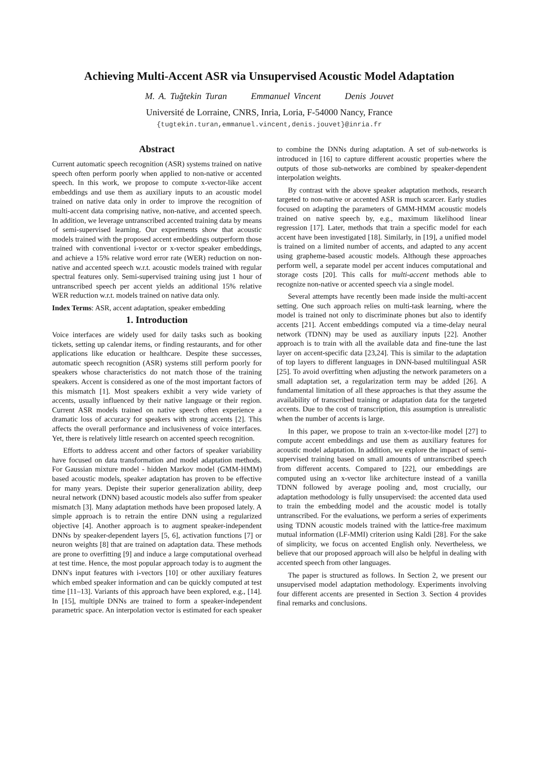Achieving Multi-Accent ASR via Unsupervised Acoustic Model Adaptation
M. A. Tuğtekin Turan Emmanuel Vincent Denis Jouvet
Université de Lorraine, CNRS, Inria, Loria, F-54000 Nancy, France
{tugtekin.turan,emmanuel.vincent,denis.jouvet}@inria.fr
Abstract
Current automatic speech recognition (ASR) systems trained on native speech often perform poorly when applied to non-native or accented speech. In this work, we propose to compute x-vector-like accent embeddings and use them as auxiliary inputs to an acoustic model trained on native data only in order to improve the recognition of multi-accent data comprising native, non-native, and accented speech. In addition, we leverage untranscribed accented training data by means of semi-supervised learning. Our experiments show that acoustic models trained with the proposed accent embeddings outperform those trained with conventional i-vector or x-vector speaker embeddings, and achieve a 15% relative word error rate (WER) reduction on non-native and accented speech w.r.t. acoustic models trained with regular spectral features only. Semi-supervised training using just 1 hour of untranscribed speech per accent yields an additional 15% relative WER reduction w.r.t. models trained on native data only.
Index Terms: ASR, accent adaptation, speaker embedding
1. Introduction
Voice interfaces are widely used for daily tasks such as booking tickets, setting up calendar items, or finding restaurants, and for other applications like education or healthcare. Despite these successes, automatic speech recognition (ASR) systems still perform poorly for speakers whose characteristics do not match those of the training speakers. Accent is considered as one of the most important factors of this mismatch [1]. Most speakers exhibit a very wide variety of accents, usually influenced by their native language or their region. Current ASR models trained on native speech often experience a dramatic loss of accuracy for speakers with strong accents [2]. This affects the overall performance and inclusiveness of voice interfaces. Yet, there is relatively little research on accented speech recognition.
Efforts to address accent and other factors of speaker variability have focused on data transformation and model adaptation methods. For Gaussian mixture model - hidden Markov model (GMM-HMM) based acoustic models, speaker adaptation has proven to be effective for many years. Depiste their superior generalization ability, deep neural network (DNN) based acoustic models also suffer from speaker mismatch [3]. Many adaptation methods have been proposed lately. A simple approach is to retrain the entire DNN using a regularized objective [4]. Another approach is to augment speaker-independent DNNs by speaker-dependent layers [5, 6], activation functions [7] or neuron weights [8] that are trained on adaptation data. These methods are prone to overfitting [9] and induce a large computational overhead at test time. Hence, the most popular approach today is to augment the DNN's input features with i-vectors [10] or other auxiliary features which embed speaker information and can be quickly computed at test time [11–13]. Variants of this approach have been explored, e.g., [14]. In [15], multiple DNNs are trained to form a speaker-independent parametric space. An interpolation vector is estimated for each speaker to combine the DNNs during adaptation. A set of sub-networks is introduced in [16] to capture different acoustic properties where the outputs of those sub-networks are combined by speaker-dependent interpolation weights.
By contrast with the above speaker adaptation methods, research targeted to non-native or accented ASR is much scarcer. Early studies focused on adapting the parameters of GMM-HMM acoustic models trained on native speech by, e.g., maximum likelihood linear regression [17]. Later, methods that train a specific model for each accent have been investigated [18]. Similarly, in [19], a unified model is trained on a limited number of accents, and adapted to any accent using grapheme-based acoustic models. Although these approaches perform well, a separate model per accent induces computational and storage costs [20]. This calls for multi-accent methods able to recognize non-native or accented speech via a single model.
Several attempts have recently been made inside the multi-accent setting. One such approach relies on multi-task learning, where the model is trained not only to discriminate phones but also to identify accents [21]. Accent embeddings computed via a time-delay neural network (TDNN) may be used as auxiliary inputs [22]. Another approach is to train with all the available data and fine-tune the last layer on accent-specific data [23,24]. This is similar to the adaptation of top layers to different languages in DNN-based multilingual ASR [25]. To avoid overfitting when adjusting the network parameters on a small adaptation set, a regularization term may be added [26]. A fundamental limitation of all these approaches is that they assume the availability of transcribed training or adaptation data for the targeted accents. Due to the cost of transcription, this assumption is unrealistic when the number of accents is large.
In this paper, we propose to train an x-vector-like model [27] to compute accent embeddings and use them as auxiliary features for acoustic model adaptation. In addition, we explore the impact of semi-supervised training based on small amounts of untranscribed speech from different accents. Compared to [22], our embeddings are computed using an x-vector like architecture instead of a vanilla TDNN followed by average pooling and, most crucially, our adaptation methodology is fully unsupervised: the accented data used to train the embedding model and the acoustic model is totally untranscribed. For the evaluations, we perform a series of experiments using TDNN acoustic models trained with the lattice-free maximum mutual information (LF-MMI) criterion using Kaldi [28]. For the sake of simplicity, we focus on accented English only. Nevertheless, we believe that our proposed approach will also be helpful in dealing with accented speech from other languages.
The paper is structured as follows. In Section 2, we present our unsupervised model adaptation methodology. Experiments involving four different accents are presented in Section 3. Section 4 provides final remarks and conclusions.